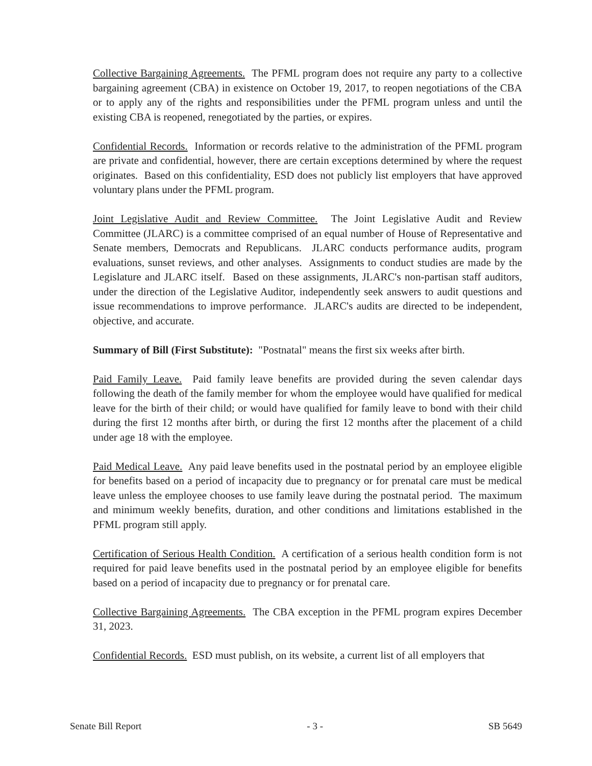Collective Bargaining Agreements. The PFML program does not require any party to a collective bargaining agreement (CBA) in existence on October 19, 2017, to reopen negotiations of the CBA or to apply any of the rights and responsibilities under the PFML program unless and until the existing CBA is reopened, renegotiated by the parties, or expires.
Confidential Records. Information or records relative to the administration of the PFML program are private and confidential, however, there are certain exceptions determined by where the request originates. Based on this confidentiality, ESD does not publicly list employers that have approved voluntary plans under the PFML program.
Joint Legislative Audit and Review Committee. The Joint Legislative Audit and Review Committee (JLARC) is a committee comprised of an equal number of House of Representative and Senate members, Democrats and Republicans. JLARC conducts performance audits, program evaluations, sunset reviews, and other analyses. Assignments to conduct studies are made by the Legislature and JLARC itself. Based on these assignments, JLARC's non-partisan staff auditors, under the direction of the Legislative Auditor, independently seek answers to audit questions and issue recommendations to improve performance. JLARC's audits are directed to be independent, objective, and accurate.
Summary of Bill (First Substitute): "Postnatal" means the first six weeks after birth.
Paid Family Leave. Paid family leave benefits are provided during the seven calendar days following the death of the family member for whom the employee would have qualified for medical leave for the birth of their child; or would have qualified for family leave to bond with their child during the first 12 months after birth, or during the first 12 months after the placement of a child under age 18 with the employee.
Paid Medical Leave. Any paid leave benefits used in the postnatal period by an employee eligible for benefits based on a period of incapacity due to pregnancy or for prenatal care must be medical leave unless the employee chooses to use family leave during the postnatal period. The maximum and minimum weekly benefits, duration, and other conditions and limitations established in the PFML program still apply.
Certification of Serious Health Condition. A certification of a serious health condition form is not required for paid leave benefits used in the postnatal period by an employee eligible for benefits based on a period of incapacity due to pregnancy or for prenatal care.
Collective Bargaining Agreements. The CBA exception in the PFML program expires December 31, 2023.
Confidential Records. ESD must publish, on its website, a current list of all employers that
Senate Bill Report - 3 - SB 5649